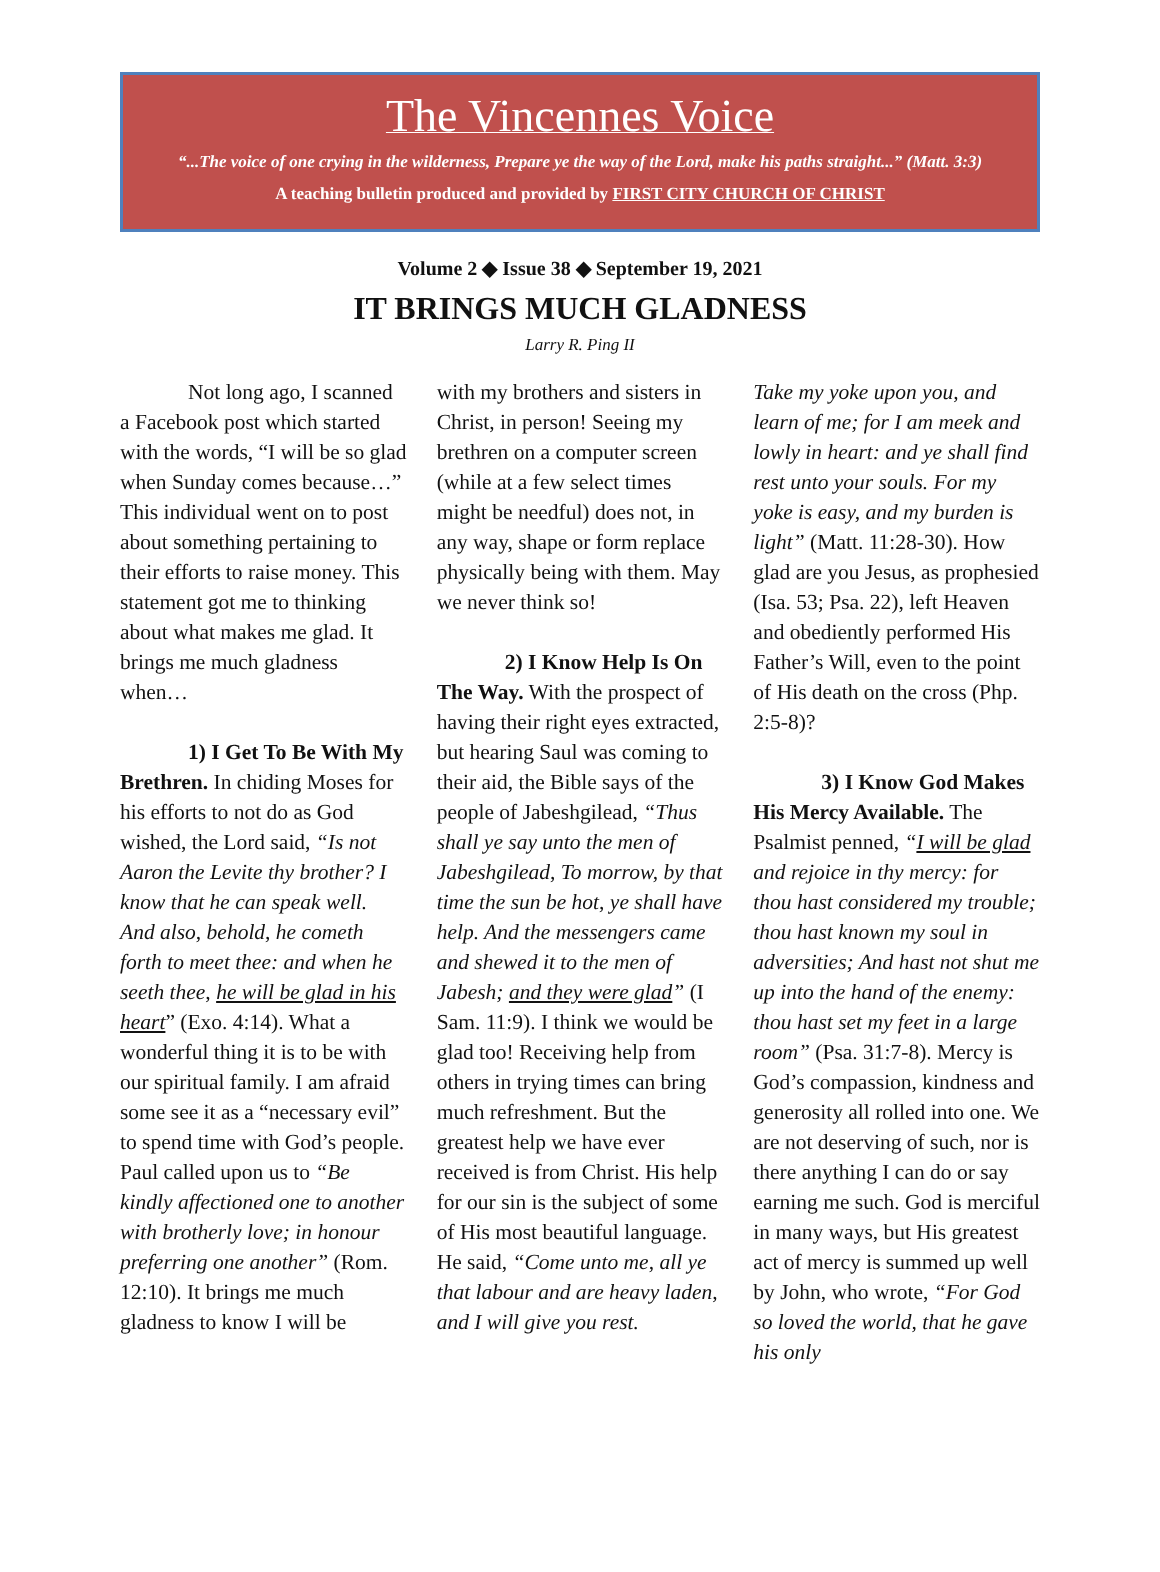The Vincennes Voice
“...The voice of one crying in the wilderness, Prepare ye the way of the Lord, make his paths straight...” (Matt. 3:3)
A teaching bulletin produced and provided by FIRST CITY CHURCH OF CHRIST
Volume 2 ◆ Issue 38 ◆ September 19, 2021
IT BRINGS MUCH GLADNESS
Larry R. Ping II
Not long ago, I scanned a Facebook post which started with the words, “I will be so glad when Sunday comes because…” This individual went on to post about something pertaining to their efforts to raise money. This statement got me to thinking about what makes me glad. It brings me much gladness when…
1) I Get To Be With My Brethren. In chiding Moses for his efforts to not do as God wished, the Lord said, “Is not Aaron the Levite thy brother? I know that he can speak well. And also, behold, he cometh forth to meet thee: and when he seeth thee, he will be glad in his heart” (Exo. 4:14). What a wonderful thing it is to be with our spiritual family. I am afraid some see it as a “necessary evil” to spend time with God’s people. Paul called upon us to “Be kindly affectioned one to another with brotherly love; in honour preferring one another” (Rom. 12:10). It brings me much gladness to know I will be
with my brothers and sisters in Christ, in person! Seeing my brethren on a computer screen (while at a few select times might be needful) does not, in any way, shape or form replace physically being with them. May we never think so!
2) I Know Help Is On The Way. With the prospect of having their right eyes extracted, but hearing Saul was coming to their aid, the Bible says of the people of Jabeshgilead, “Thus shall ye say unto the men of Jabeshgilead, To morrow, by that time the sun be hot, ye shall have help. And the messengers came and shewed it to the men of Jabesh; and they were glad” (I Sam. 11:9). I think we would be glad too! Receiving help from others in trying times can bring much refreshment. But the greatest help we have ever received is from Christ. His help for our sin is the subject of some of His most beautiful language. He said, “Come unto me, all ye that labour and are heavy laden, and I will give you rest.
Take my yoke upon you, and learn of me; for I am meek and lowly in heart: and ye shall find rest unto your souls. For my yoke is easy, and my burden is light” (Matt. 11:28-30). How glad are you Jesus, as prophesied (Isa. 53; Psa. 22), left Heaven and obediently performed His Father’s Will, even to the point of His death on the cross (Php. 2:5-8)?
3) I Know God Makes His Mercy Available. The Psalmist penned, “I will be glad and rejoice in thy mercy: for thou hast considered my trouble; thou hast known my soul in adversities; And hast not shut me up into the hand of the enemy: thou hast set my feet in a large room” (Psa. 31:7-8). Mercy is God’s compassion, kindness and generosity all rolled into one. We are not deserving of such, nor is there anything I can do or say earning me such. God is merciful in many ways, but His greatest act of mercy is summed up well by John, who wrote, “For God so loved the world, that he gave his only